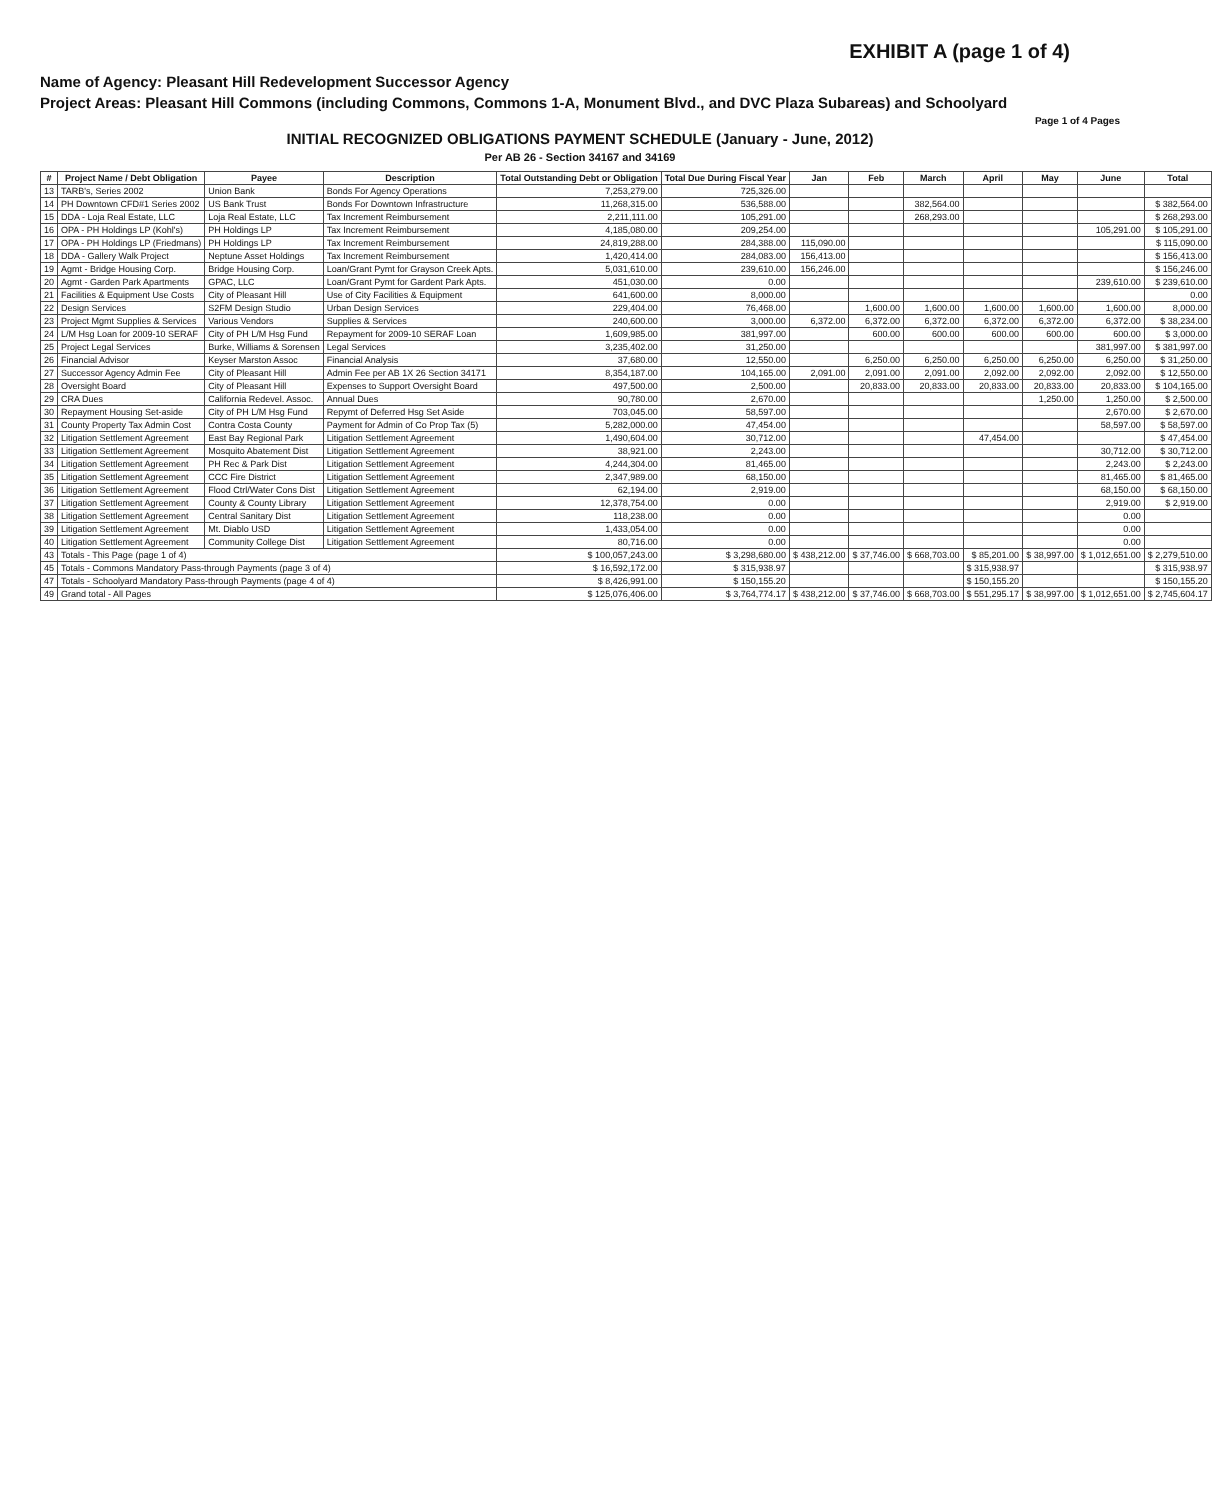EXHIBIT A (page 1 of 4)
Name of Agency: Pleasant Hill Redevelopment Successor Agency
Project Areas: Pleasant Hill Commons (including Commons, Commons 1-A, Monument Blvd., and DVC Plaza Subareas) and Schoolyard
Page 1 of 4 Pages
INITIAL RECOGNIZED OBLIGATIONS PAYMENT SCHEDULE (January - June, 2012)
Per AB 26 - Section 34167 and 34169
| # | Project Name / Debt Obligation | Payee | Description | Total Outstanding Debt or Obligation | Total Due During Fiscal Year | Jan | Feb | March | April | May | June | Total |
| --- | --- | --- | --- | --- | --- | --- | --- | --- | --- | --- | --- | --- |
| 13 | TARB's, Series 2002 | Union Bank | Bonds For Agency Operations | 7,253,279.00 | 725,326.00 | | | | | | | |
| 14 | PH Downtown CFD#1 Series 2002 | US Bank Trust | Bonds For Downtown Infrastructure | 11,268,315.00 | 536,588.00 | | | 382,564.00 | | | | $ 382,564.00 |
| 15 | DDA - Loja Real Estate, LLC | Loja Real Estate, LLC | Tax Increment Reimbursement | 2,211,111.00 | 105,291.00 | | | 268,293.00 | | | | $ 268,293.00 |
| 16 | OPA - PH Holdings LP (Kohl's) | PH Holdings LP | Tax Increment Reimbursement | 4,185,080.00 | 209,254.00 | | | | | | 105,291.00 | $ 105,291.00 |
| 17 | OPA - PH Holdings LP (Friedmans) | PH Holdings LP | Tax Increment Reimbursement | 24,819,288.00 | 284,388.00 | 115,090.00 | | | | | | $ 115,090.00 |
| 18 | DDA - Gallery Walk Project | Neptune Asset Holdings | Tax Increment Reimbursement | 1,420,414.00 | 284,083.00 | 156,413.00 | | | | | | $ 156,413.00 |
| 19 | Agmt - Bridge Housing Corp. | Bridge Housing Corp. | Loan/Grant Pymt for Grayson Creek Apts. | 5,031,610.00 | 239,610.00 | 156,246.00 | | | | | | $ 156,246.00 |
| 20 | Agmt - Garden Park Apartments | GPAC, LLC | Loan/Grant Pymt for Gardent Park Apts. | 451,030.00 | 0.00 | | | | | | 239,610.00 | $ 239,610.00 |
| 21 | Facilities & Equipment Use Costs | City of Pleasant Hill | Use of City Facilities & Equipment | 641,600.00 | 8,000.00 | | | | | | | 0.00 |
| 22 | Design Services | S2FM Design Studio | Urban Design Services | 229,404.00 | 76,468.00 | | 1,600.00 | 1,600.00 | 1,600.00 | 1,600.00 | 1,600.00 | 8,000.00 |
| 23 | Project Mgmt Supplies & Services | Various Vendors | Supplies & Services | 240,600.00 | 3,000.00 | 6,372.00 | 6,372.00 | 6,372.00 | 6,372.00 | 6,372.00 | 6,372.00 | $ 38,234.00 |
| 24 | L/M Hsg Loan for 2009-10 SERAF | City of PH L/M Hsg Fund | Repayment for 2009-10 SERAF Loan | 1,609,985.00 | 381,997.00 | | 600.00 | 600.00 | 600.00 | 600.00 | 600.00 | $ 3,000.00 |
| 25 | Project Legal Services | Burke, Williams & Sorensen | Legal Services | 3,235,402.00 | 31,250.00 | | | | | | 381,997.00 | $ 381,997.00 |
| 26 | Financial Advisor | Keyser Marston Assoc | Financial Analysis | 37,680.00 | 12,550.00 | | 6,250.00 | 6,250.00 | 6,250.00 | 6,250.00 | 6,250.00 | $ 31,250.00 |
| 27 | Successor Agency Admin Fee | City of Pleasant Hill | Admin Fee per AB 1X 26 Section 34171 | 8,354,187.00 | 104,165.00 | 2,091.00 | 2,091.00 | 2,091.00 | 2,092.00 | 2,092.00 | 2,092.00 | $ 12,550.00 |
| 28 | Oversight Board | City of Pleasant Hill | Expenses to Support Oversight Board | 497,500.00 | 2,500.00 | | 20,833.00 | 20,833.00 | 20,833.00 | 20,833.00 | 20,833.00 | $ 104,165.00 |
| 29 | CRA Dues | California Redevel. Assoc. | Annual Dues | 90,780.00 | 2,670.00 | | | | | 1,250.00 | 1,250.00 | $ 2,500.00 |
| 30 | Repayment Housing Set-aside | City of PH L/M Hsg Fund | Repymt of Deferred Hsg Set Aside | 703,045.00 | 58,597.00 | | | | | | 2,670.00 | $ 2,670.00 |
| 31 | County Property Tax Admin Cost | Contra Costa County | Payment for Admin of Co Prop Tax (5) | 5,282,000.00 | 47,454.00 | | | | | | 58,597.00 | $ 58,597.00 |
| 32 | Litigation Settlement Agreement | East Bay Regional Park | Litigation Settlement Agreement | 1,490,604.00 | 30,712.00 | | | | 47,454.00 | | | $ 47,454.00 |
| 33 | Litigation Settlement Agreement | Mosquito Abatement Dist | Litigation Settlement Agreement | 38,921.00 | 2,243.00 | | | | | | 30,712.00 | $ 30,712.00 |
| 34 | Litigation Settlement Agreement | PH Rec & Park Dist | Litigation Settlement Agreement | 4,244,304.00 | 81,465.00 | | | | | | 2,243.00 | $ 2,243.00 |
| 35 | Litigation Settlement Agreement | CCC Fire District | Litigation Settlement Agreement | 2,347,989.00 | 68,150.00 | | | | | | 81,465.00 | $ 81,465.00 |
| 36 | Litigation Settlement Agreement | Flood Ctrl/Water Cons Dist | Litigation Settlement Agreement | 62,194.00 | 2,919.00 | | | | | | 68,150.00 | $ 68,150.00 |
| 37 | Litigation Settlement Agreement | County & County Library | Litigation Settlement Agreement | 12,378,754.00 | 0.00 | | | | | | 2,919.00 | $ 2,919.00 |
| 38 | Litigation Settlement Agreement | Central Sanitary Dist | Litigation Settlement Agreement | 118,238.00 | 0.00 | | | | | | 0.00 | |
| 39 | Litigation Settlement Agreement | Mt. Diablo USD | Litigation Settlement Agreement | 1,433,054.00 | 0.00 | | | | | | 0.00 | |
| 40 | Litigation Settlement Agreement | Community College Dist | Litigation Settlement Agreement | 80,716.00 | 0.00 | | | | | | 0.00 | |
| 43 | Totals - This Page (page 1 of 4) | | | $ 100,057,243.00 | $ 3,298,680.00 | $ 438,212.00 | $ 37,746.00 | $ 668,703.00 | $ 85,201.00 | $ 38,997.00 | $ 1,012,651.00 | $ 2,279,510.00 |
| 45 | Totals - Commons Mandatory Pass-through Payments (page 3 of 4) | | | $ 16,592,172.00 | $ 315,938.97 | | | | $ 315,938.97 | | | $ 315,938.97 |
| 47 | Totals - Schoolyard Mandatory Pass-through Payments (page 4 of 4) | | | $ 8,426,991.00 | $ 150,155.20 | | | | $ 150,155.20 | | | $ 150,155.20 |
| 49 | Grand total - All Pages | | | $ 125,076,406.00 | $ 3,764,774.17 | $ 438,212.00 | $ 37,746.00 | $ 668,703.00 | $ 551,295.17 | $ 38,997.00 | $ 1,012,651.00 | $ 2,745,604.17 |